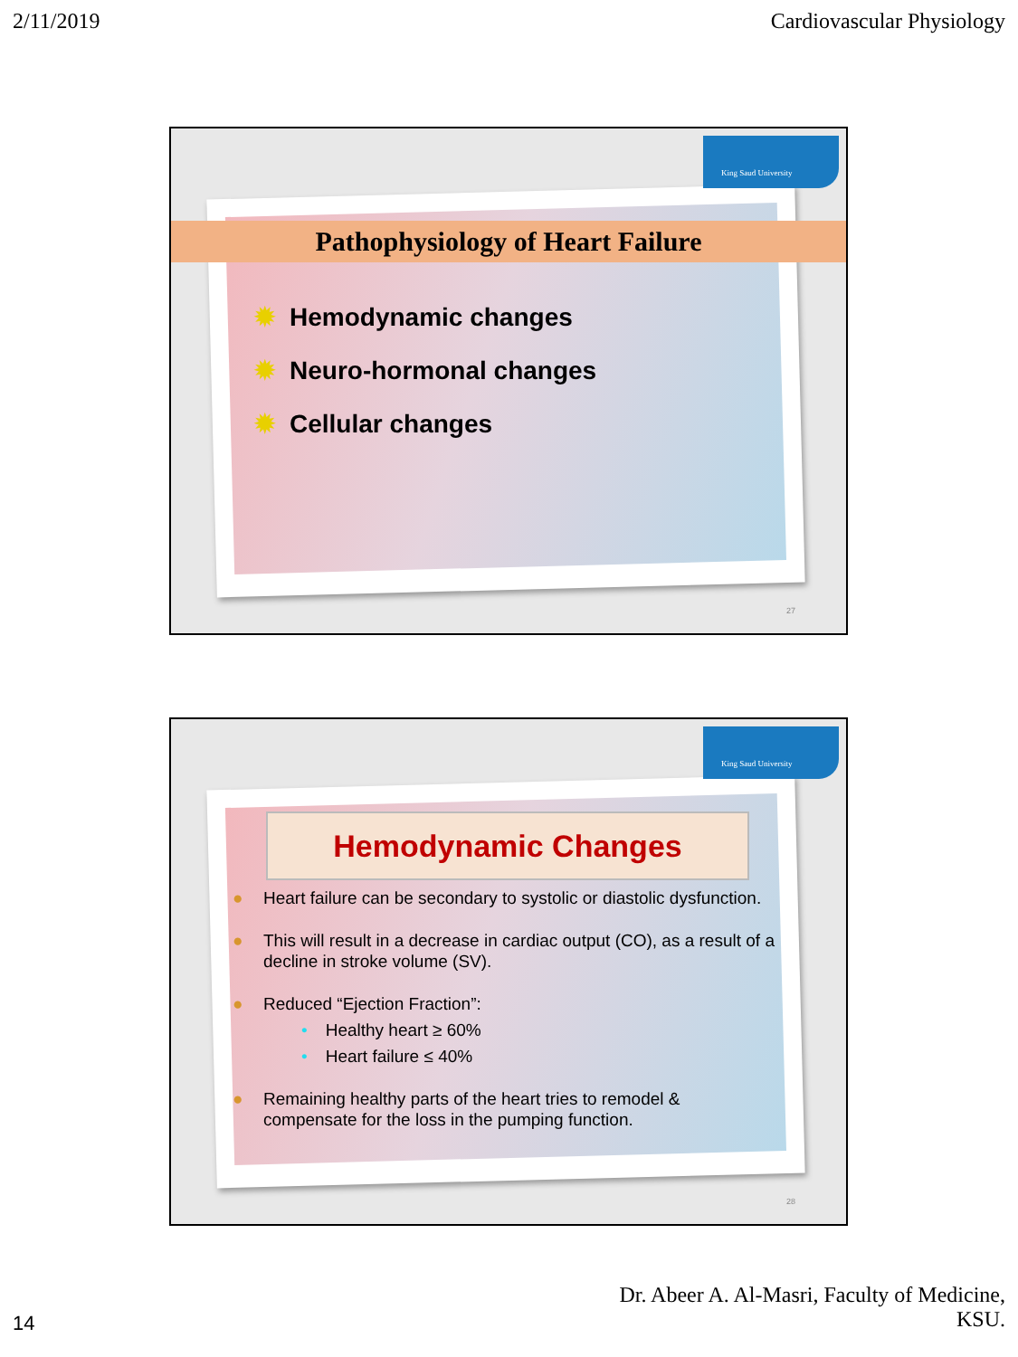2/11/2019 Cardiovascular Physiology
King Saud University
Pathophysiology of Heart Failure
✹ Hemodynamic changes
✹ Neuro-hormonal changes
✹ Cellular changes
27
King Saud University
Hemodynamic Changes
● Heart failure can be secondary to systolic or diastolic dysfunction.
● This will result in a decrease in cardiac output (CO), as a result of a decline in stroke volume (SV).
● Reduced “Ejection Fraction”:
• Healthy heart ≥ 60%
• Heart failure ≤ 40%
● Remaining healthy parts of the heart tries to remodel & compensate for the loss in the pumping function.
28
Dr. Abeer A. Al-Masri, Faculty of Medicine,
KSU.
14